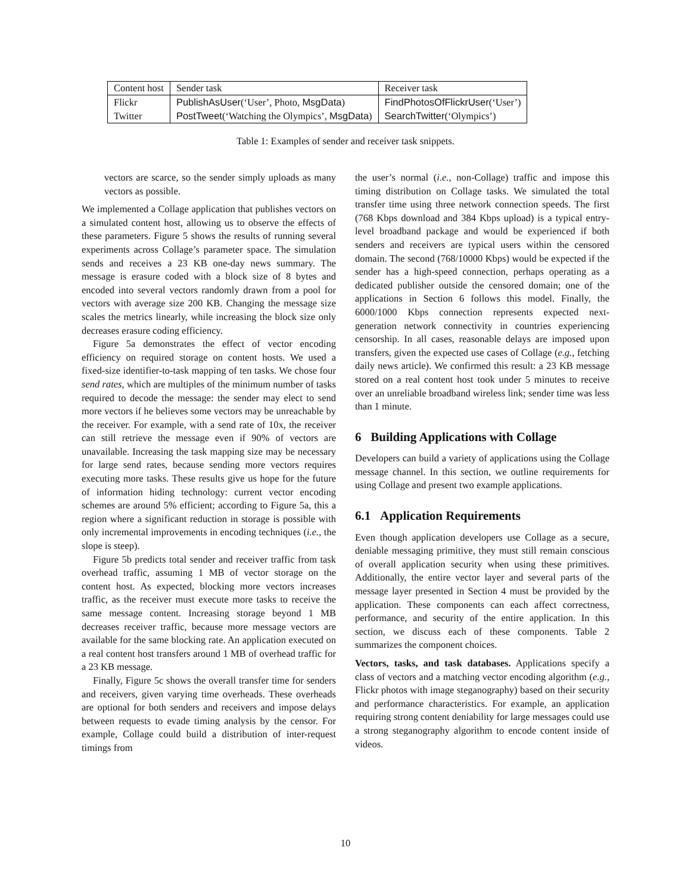| Content host | Sender task | Receiver task |
| Flickr | PublishAsUser (‘User’, Photo, MsgData ) | FindPhotosOfFlickrUser (‘User’) |
| Twitter | PostTweet (‘Watching the Olympics’, MsgData ) | SearchTwitter (‘Olympics’) |
Table 1: Examples of sender and receiver task snippets.
vectors are scarce, so the sender simply uploads as many vectors as possible.
We implemented a Collage application that publishes vectors on a simulated content host, allowing us to observe the effects of these parameters. Figure 5 shows the results of running several experiments across Collage’s parameter space. The simulation sends and receives a 23 KB one-day news summary. The message is erasure coded with a block size of 8 bytes and encoded into several vectors randomly drawn from a pool for vectors with average size 200 KB. Changing the message size scales the metrics linearly, while increasing the block size only decreases erasure coding efficiency.
Figure 5a demonstrates the effect of vector encoding efficiency on required storage on content hosts. We used a fixed-size identifier-to-task mapping of ten tasks. We chose four send rates, which are multiples of the minimum number of tasks required to decode the message: the sender may elect to send more vectors if he believes some vectors may be unreachable by the receiver. For example, with a send rate of 10x, the receiver can still retrieve the message even if 90% of vectors are unavailable. Increasing the task mapping size may be necessary for large send rates, because sending more vectors requires executing more tasks. These results give us hope for the future of information hiding technology: current vector encoding schemes are around 5% efficient; according to Figure 5a, this a region where a significant reduction in storage is possible with only incremental improvements in encoding techniques (i.e., the slope is steep).
Figure 5b predicts total sender and receiver traffic from task overhead traffic, assuming 1 MB of vector storage on the content host. As expected, blocking more vectors increases traffic, as the receiver must execute more tasks to receive the same message content. Increasing storage beyond 1 MB decreases receiver traffic, because more message vectors are available for the same blocking rate. An application executed on a real content host transfers around 1 MB of overhead traffic for a 23 KB message.
Finally, Figure 5c shows the overall transfer time for senders and receivers, given varying time overheads. These overheads are optional for both senders and receivers and impose delays between requests to evade timing analysis by the censor. For example, Collage could build a distribution of inter-request timings from
the user’s normal (i.e., non-Collage) traffic and impose this timing distribution on Collage tasks. We simulated the total transfer time using three network connection speeds. The first (768 Kbps download and 384 Kbps upload) is a typical entry-level broadband package and would be experienced if both senders and receivers are typical users within the censored domain. The second (768/10000 Kbps) would be expected if the sender has a high-speed connection, perhaps operating as a dedicated publisher outside the censored domain; one of the applications in Section 6 follows this model. Finally, the 6000/1000 Kbps connection represents expected next-generation network connectivity in countries experiencing censorship. In all cases, reasonable delays are imposed upon transfers, given the expected use cases of Collage (e.g., fetching daily news article). We confirmed this result: a 23 KB message stored on a real content host took under 5 minutes to receive over an unreliable broadband wireless link; sender time was less than 1 minute.
6 Building Applications with Collage
Developers can build a variety of applications using the Collage message channel. In this section, we outline requirements for using Collage and present two example applications.
6.1 Application Requirements
Even though application developers use Collage as a secure, deniable messaging primitive, they must still remain conscious of overall application security when using these primitives. Additionally, the entire vector layer and several parts of the message layer presented in Section 4 must be provided by the application. These components can each affect correctness, performance, and security of the entire application. In this section, we discuss each of these components. Table 2 summarizes the component choices.
Vectors, tasks, and task databases. Applications specify a class of vectors and a matching vector encoding algorithm (e.g., Flickr photos with image steganography) based on their security and performance characteristics. For example, an application requiring strong content deniability for large messages could use a strong steganography algorithm to encode content inside of videos.
10